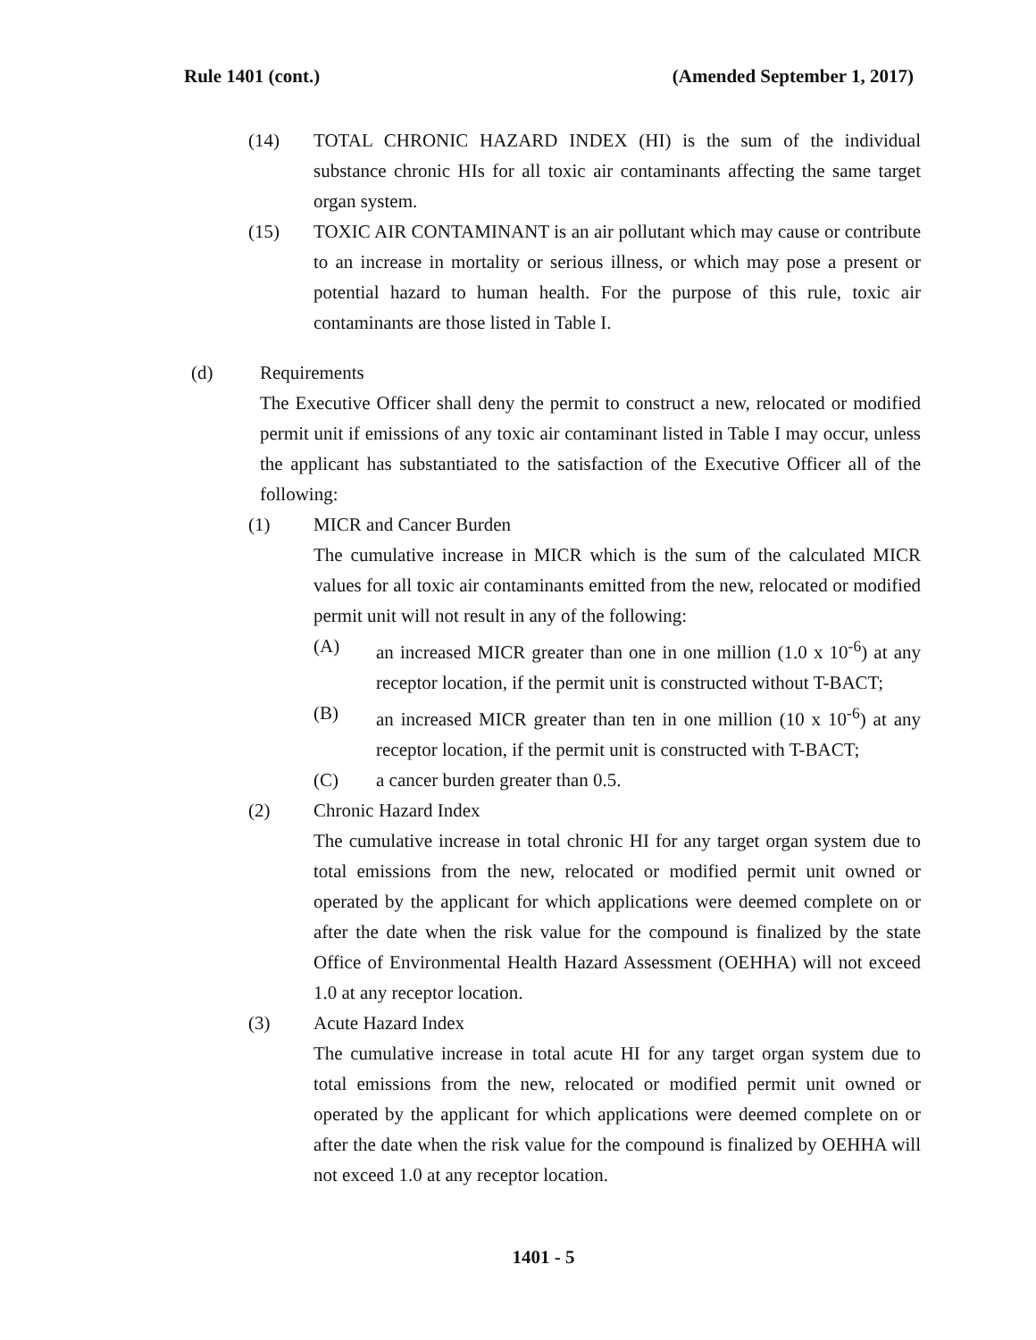Rule 1401 (cont.) (Amended September 1, 2017)
(14) TOTAL CHRONIC HAZARD INDEX (HI) is the sum of the individual substance chronic HIs for all toxic air contaminants affecting the same target organ system.
(15) TOXIC AIR CONTAMINANT is an air pollutant which may cause or contribute to an increase in mortality or serious illness, or which may pose a present or potential hazard to human health. For the purpose of this rule, toxic air contaminants are those listed in Table I.
(d) Requirements
The Executive Officer shall deny the permit to construct a new, relocated or modified permit unit if emissions of any toxic air contaminant listed in Table I may occur, unless the applicant has substantiated to the satisfaction of the Executive Officer all of the following:
(1) MICR and Cancer Burden
The cumulative increase in MICR which is the sum of the calculated MICR values for all toxic air contaminants emitted from the new, relocated or modified permit unit will not result in any of the following:
(A) an increased MICR greater than one in one million (1.0 x 10<sup>-6</sup>) at any receptor location, if the permit unit is constructed without T-BACT;
(B) an increased MICR greater than ten in one million (10 x 10<sup>-6</sup>) at any receptor location, if the permit unit is constructed with T-BACT;
(C) a cancer burden greater than 0.5.
(2) Chronic Hazard Index
The cumulative increase in total chronic HI for any target organ system due to total emissions from the new, relocated or modified permit unit owned or operated by the applicant for which applications were deemed complete on or after the date when the risk value for the compound is finalized by the state Office of Environmental Health Hazard Assessment (OEHHA) will not exceed 1.0 at any receptor location.
(3) Acute Hazard Index
The cumulative increase in total acute HI for any target organ system due to total emissions from the new, relocated or modified permit unit owned or operated by the applicant for which applications were deemed complete on or after the date when the risk value for the compound is finalized by OEHHA will not exceed 1.0 at any receptor location.
1401 - 5